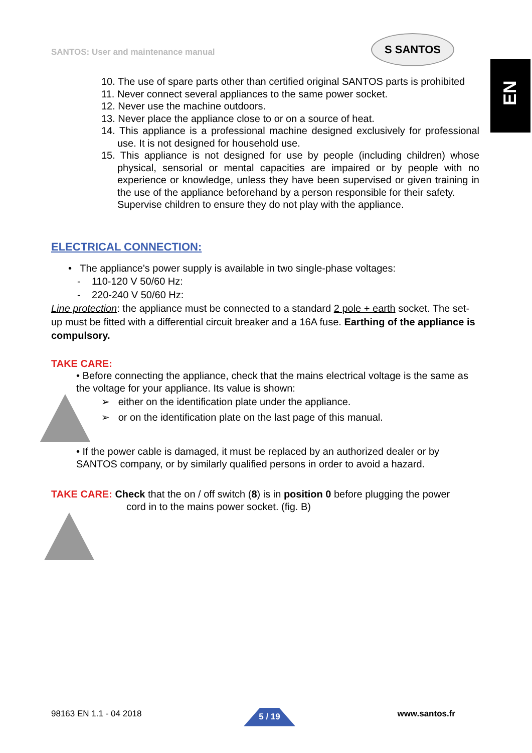SANTOS: User and maintenance manual
S SANTOS
EN
10. The use of spare parts other than certified original SANTOS parts is prohibited
11. Never connect several appliances to the same power socket.
12. Never use the machine outdoors.
13. Never place the appliance close to or on a source of heat.
14. This appliance is a professional machine designed exclusively for professional use. It is not designed for household use.
15. This appliance is not designed for use by people (including children) whose physical, sensorial or mental capacities are impaired or by people with no experience or knowledge, unless they have been supervised or given training in the use of the appliance beforehand by a person responsible for their safety.
Supervise children to ensure they do not play with the appliance.
ELECTRICAL CONNECTION:
• The appliance's power supply is available in two single-phase voltages:
- 110-120 V 50/60 Hz:
- 220-240 V 50/60 Hz:
Line protection: the appliance must be connected to a standard 2 pole + earth socket. The set-up must be fitted with a differential circuit breaker and a 16A fuse. Earthing of the appliance is compulsory.
TAKE CARE:
• Before connecting the appliance, check that the mains electrical voltage is the same as the voltage for your appliance. Its value is shown:
➢ either on the identification plate under the appliance.
➢ or on the identification plate on the last page of this manual.
• If the power cable is damaged, it must be replaced by an authorized dealer or by SANTOS company, or by similarly qualified persons in order to avoid a hazard.
TAKE CARE: Check that the on / off switch (8) is in position 0 before plugging the power
cord in to the mains power socket. (fig. B)
98163 EN 1.1 - 04 2018 5 / 19 www.santos.fr